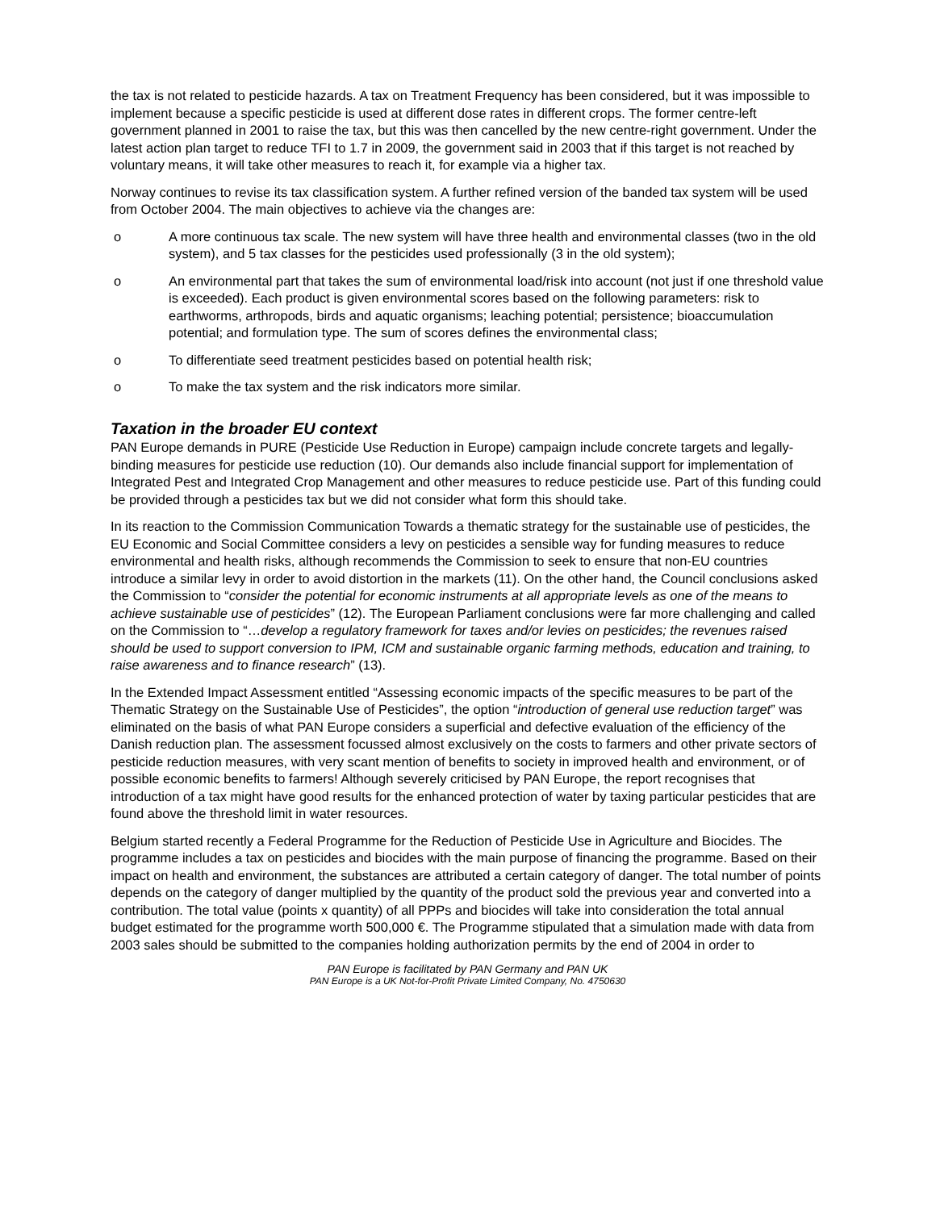the tax is not related to pesticide hazards. A tax on Treatment Frequency has been considered, but it was impossible to implement because a specific pesticide is used at different dose rates in different crops. The former centre-left government planned in 2001 to raise the tax, but this was then cancelled by the new centre-right government. Under the latest action plan target to reduce TFI to 1.7 in 2009, the government said in 2003 that if this target is not reached by voluntary means, it will take other measures to reach it, for example via a higher tax.
Norway continues to revise its tax classification system. A further refined version of the banded tax system will be used from October 2004. The main objectives to achieve via the changes are:
o A more continuous tax scale. The new system will have three health and environmental classes (two in the old system), and 5 tax classes for the pesticides used professionally (3 in the old system);
o An environmental part that takes the sum of environmental load/risk into account (not just if one threshold value is exceeded). Each product is given environmental scores based on the following parameters: risk to earthworms, arthropods, birds and aquatic organisms; leaching potential; persistence; bioaccumulation potential; and formulation type. The sum of scores defines the environmental class;
o To differentiate seed treatment pesticides based on potential health risk;
o To make the tax system and the risk indicators more similar.
Taxation in the broader EU context
PAN Europe demands in PURE (Pesticide Use Reduction in Europe) campaign include concrete targets and legally-binding measures for pesticide use reduction (10). Our demands also include financial support for implementation of Integrated Pest and Integrated Crop Management and other measures to reduce pesticide use. Part of this funding could be provided through a pesticides tax but we did not consider what form this should take.
In its reaction to the Commission Communication Towards a thematic strategy for the sustainable use of pesticides, the EU Economic and Social Committee considers a levy on pesticides a sensible way for funding measures to reduce environmental and health risks, although recommends the Commission to seek to ensure that non-EU countries introduce a similar levy in order to avoid distortion in the markets (11). On the other hand, the Council conclusions asked the Commission to “consider the potential for economic instruments at all appropriate levels as one of the means to achieve sustainable use of pesticides” (12). The European Parliament conclusions were far more challenging and called on the Commission to “…develop a regulatory framework for taxes and/or levies on pesticides; the revenues raised should be used to support conversion to IPM, ICM and sustainable organic farming methods, education and training, to raise awareness and to finance research” (13).
In the Extended Impact Assessment entitled “Assessing economic impacts of the specific measures to be part of the Thematic Strategy on the Sustainable Use of Pesticides”, the option “introduction of general use reduction target” was eliminated on the basis of what PAN Europe considers a superficial and defective evaluation of the efficiency of the Danish reduction plan. The assessment focussed almost exclusively on the costs to farmers and other private sectors of pesticide reduction measures, with very scant mention of benefits to society in improved health and environment, or of possible economic benefits to farmers! Although severely criticised by PAN Europe, the report recognises that introduction of a tax might have good results for the enhanced protection of water by taxing particular pesticides that are found above the threshold limit in water resources.
Belgium started recently a Federal Programme for the Reduction of Pesticide Use in Agriculture and Biocides. The programme includes a tax on pesticides and biocides with the main purpose of financing the programme. Based on their impact on health and environment, the substances are attributed a certain category of danger. The total number of points depends on the category of danger multiplied by the quantity of the product sold the previous year and converted into a contribution. The total value (points x quantity) of all PPPs and biocides will take into consideration the total annual budget estimated for the programme worth 500,000 €. The Programme stipulated that a simulation made with data from 2003 sales should be submitted to the companies holding authorization permits by the end of 2004 in order to
PAN Europe is facilitated by PAN Germany and PAN UK
PAN Europe is a UK Not-for-Profit Private Limited Company, No. 4750630